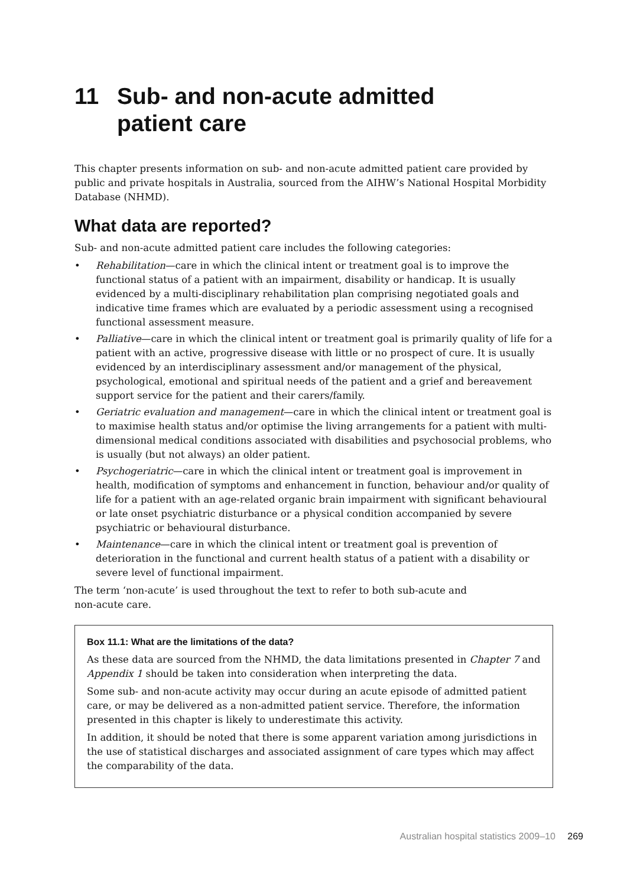11 Sub- and non-acute admitted
patient care
This chapter presents information on sub- and non-acute admitted patient care provided by public and private hospitals in Australia, sourced from the AIHW’s National Hospital Morbidity Database (NHMD).
What data are reported?
Sub- and non-acute admitted patient care includes the following categories:
• Rehabilitation—care in which the clinical intent or treatment goal is to improve the functional status of a patient with an impairment, disability or handicap. It is usually evidenced by a multi-disciplinary rehabilitation plan comprising negotiated goals and indicative time frames which are evaluated by a periodic assessment using a recognised functional assessment measure.
• Palliative—care in which the clinical intent or treatment goal is primarily quality of life for a patient with an active, progressive disease with little or no prospect of cure. It is usually evidenced by an interdisciplinary assessment and/or management of the physical, psychological, emotional and spiritual needs of the patient and a grief and bereavement support service for the patient and their carers/family.
• Geriatric evaluation and management—care in which the clinical intent or treatment goal is to maximise health status and/or optimise the living arrangements for a patient with multi-dimensional medical conditions associated with disabilities and psychosocial problems, who is usually (but not always) an older patient.
• Psychogeriatric—care in which the clinical intent or treatment goal is improvement in health, modification of symptoms and enhancement in function, behaviour and/or quality of life for a patient with an age-related organic brain impairment with significant behavioural or late onset psychiatric disturbance or a physical condition accompanied by severe psychiatric or behavioural disturbance.
• Maintenance—care in which the clinical intent or treatment goal is prevention of deterioration in the functional and current health status of a patient with a disability or severe level of functional impairment.
The term ‘non-acute’ is used throughout the text to refer to both sub-acute and
non-acute care.
Box 11.1: What are the limitations of the data?
As these data are sourced from the NHMD, the data limitations presented in Chapter 7 and Appendix 1 should be taken into consideration when interpreting the data.
Some sub- and non-acute activity may occur during an acute episode of admitted patient care, or may be delivered as a non-admitted patient service. Therefore, the information presented in this chapter is likely to underestimate this activity.
In addition, it should be noted that there is some apparent variation among jurisdictions in the use of statistical discharges and associated assignment of care types which may affect the comparability of the data.
Australian hospital statistics 2009–10 269